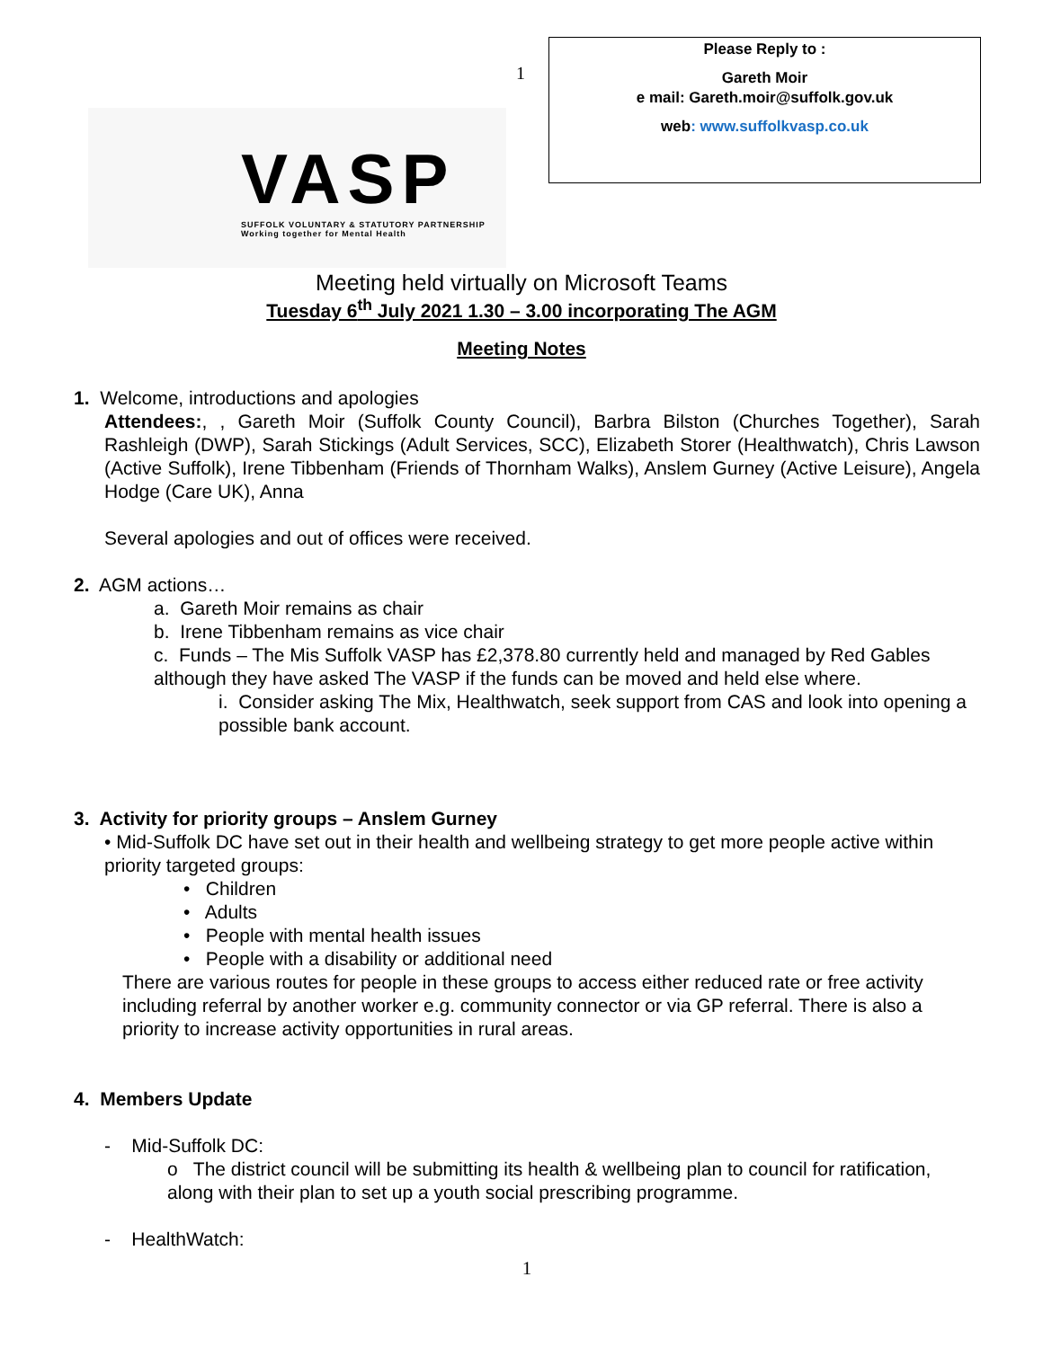1
VASP
SUFFOLK VOLUNTARY & STATUTORY PARTNERSHIP
Working together for Mental Health
Please Reply to :
Gareth Moir
e mail: Gareth.moir@suffolk.gov.uk
web: www.suffolkvasp.co.uk
Meeting held virtually on Microsoft Teams
Tuesday 6<sup>th</sup> July 2021 1.30 – 3.00 incorporating The AGM
Meeting Notes
1. Welcome, introductions and apologies
Attendees:, , Gareth Moir (Suffolk County Council), Barbra Bilston (Churches Together), Sarah Rashleigh (DWP), Sarah Stickings (Adult Services, SCC), Elizabeth Storer (Healthwatch), Chris Lawson (Active Suffolk), Irene Tibbenham (Friends of Thornham Walks), Anslem Gurney (Active Leisure), Angela Hodge (Care UK), Anna
Several apologies and out of offices were received.
2. AGM actions…
a. Gareth Moir remains as chair
b. Irene Tibbenham remains as vice chair
c. Funds – The Mis Suffolk VASP has £2,378.80 currently held and managed by Red Gables although they have asked The VASP if the funds can be moved and held else where.
i. Consider asking The Mix, Healthwatch, seek support from CAS and look into opening a possible bank account.
3. Activity for priority groups – Anslem Gurney
• Mid-Suffolk DC have set out in their health and wellbeing strategy to get more people active within priority targeted groups:
• Children
• Adults
• People with mental health issues
• People with a disability or additional need
There are various routes for people in these groups to access either reduced rate or free activity including referral by another worker e.g. community connector or via GP referral. There is also a priority to increase activity opportunities in rural areas.
4. Members Update
- Mid-Suffolk DC:
o The district council will be submitting its health & wellbeing plan to council for ratification, along with their plan to set up a youth social prescribing programme.
- HealthWatch:
1